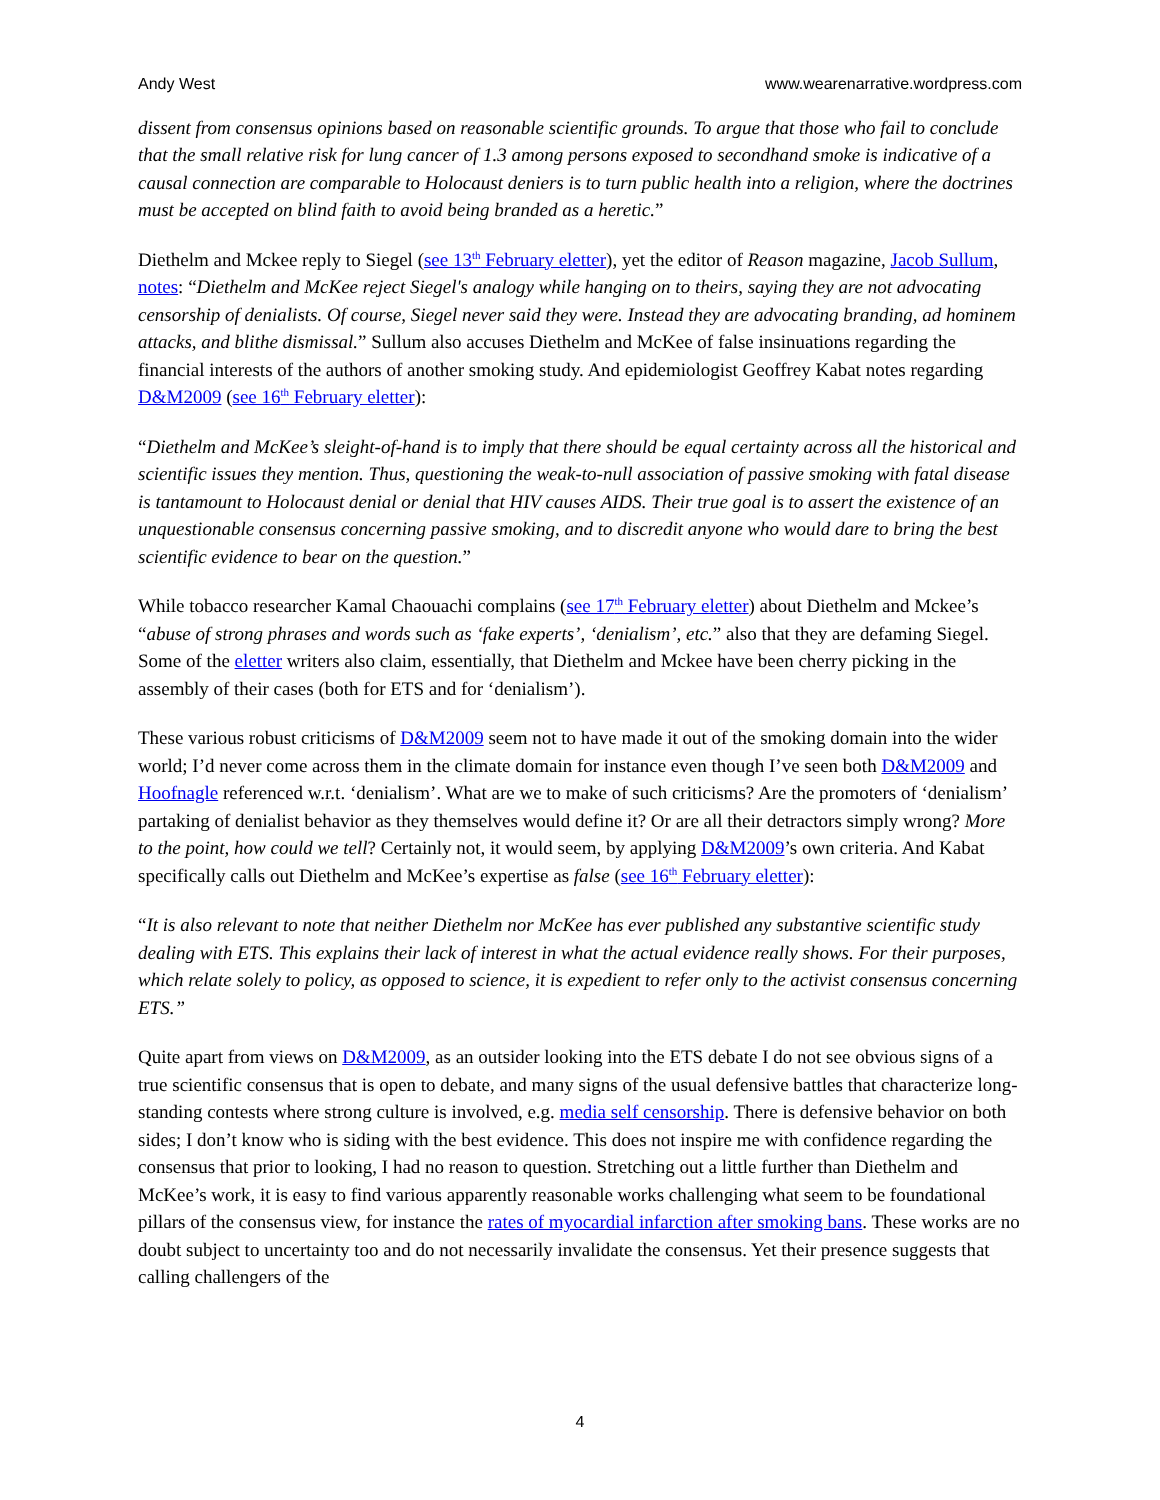Andy West www.wearenarrative.wordpress.com
dissent from consensus opinions based on reasonable scientific grounds. To argue that those who fail to conclude that the small relative risk for lung cancer of 1.3 among persons exposed to secondhand smoke is indicative of a causal connection are comparable to Holocaust deniers is to turn public health into a religion, where the doctrines must be accepted on blind faith to avoid being branded as a heretic.”
Diethelm and Mckee reply to Siegel (see 13<sup>th</sup> February eletter), yet the editor of Reason magazine, Jacob Sullum, notes: “Diethelm and McKee reject Siegel's analogy while hanging on to theirs, saying they are not advocating censorship of denialists. Of course, Siegel never said they were. Instead they are advocating branding, ad hominem attacks, and blithe dismissal.” Sullum also accuses Diethelm and McKee of false insinuations regarding the financial interests of the authors of another smoking study. And epidemiologist Geoffrey Kabat notes regarding D&M2009 (see 16<sup>th</sup> February eletter):
“Diethelm and McKee’s sleight-of-hand is to imply that there should be equal certainty across all the historical and scientific issues they mention. Thus, questioning the weak-to-null association of passive smoking with fatal disease is tantamount to Holocaust denial or denial that HIV causes AIDS. Their true goal is to assert the existence of an unquestionable consensus concerning passive smoking, and to discredit anyone who would dare to bring the best scientific evidence to bear on the question.”
While tobacco researcher Kamal Chaouachi complains (see 17<sup>th</sup> February eletter) about Diethelm and Mckee’s “abuse of strong phrases and words such as ‘fake experts’, ‘denialism’, etc.” also that they are defaming Siegel. Some of the eletter writers also claim, essentially, that Diethelm and Mckee have been cherry picking in the assembly of their cases (both for ETS and for ‘denialism’).
These various robust criticisms of D&M2009 seem not to have made it out of the smoking domain into the wider world; I’d never come across them in the climate domain for instance even though I’ve seen both D&M2009 and Hoofnagle referenced w.r.t. ‘denialism’. What are we to make of such criticisms? Are the promoters of ‘denialism’ partaking of denialist behavior as they themselves would define it? Or are all their detractors simply wrong? More to the point, how could we tell? Certainly not, it would seem, by applying D&M2009’s own criteria. And Kabat specifically calls out Diethelm and McKee’s expertise as false (see 16<sup>th</sup> February eletter):
“It is also relevant to note that neither Diethelm nor McKee has ever published any substantive scientific study dealing with ETS. This explains their lack of interest in what the actual evidence really shows. For their purposes, which relate solely to policy, as opposed to science, it is expedient to refer only to the activist consensus concerning ETS.”
Quite apart from views on D&M2009, as an outsider looking into the ETS debate I do not see obvious signs of a true scientific consensus that is open to debate, and many signs of the usual defensive battles that characterize long-standing contests where strong culture is involved, e.g. media self censorship. There is defensive behavior on both sides; I don’t know who is siding with the best evidence. This does not inspire me with confidence regarding the consensus that prior to looking, I had no reason to question. Stretching out a little further than Diethelm and McKee’s work, it is easy to find various apparently reasonable works challenging what seem to be foundational pillars of the consensus view, for instance the rates of myocardial infarction after smoking bans. These works are no doubt subject to uncertainty too and do not necessarily invalidate the consensus. Yet their presence suggests that calling challengers of the
4